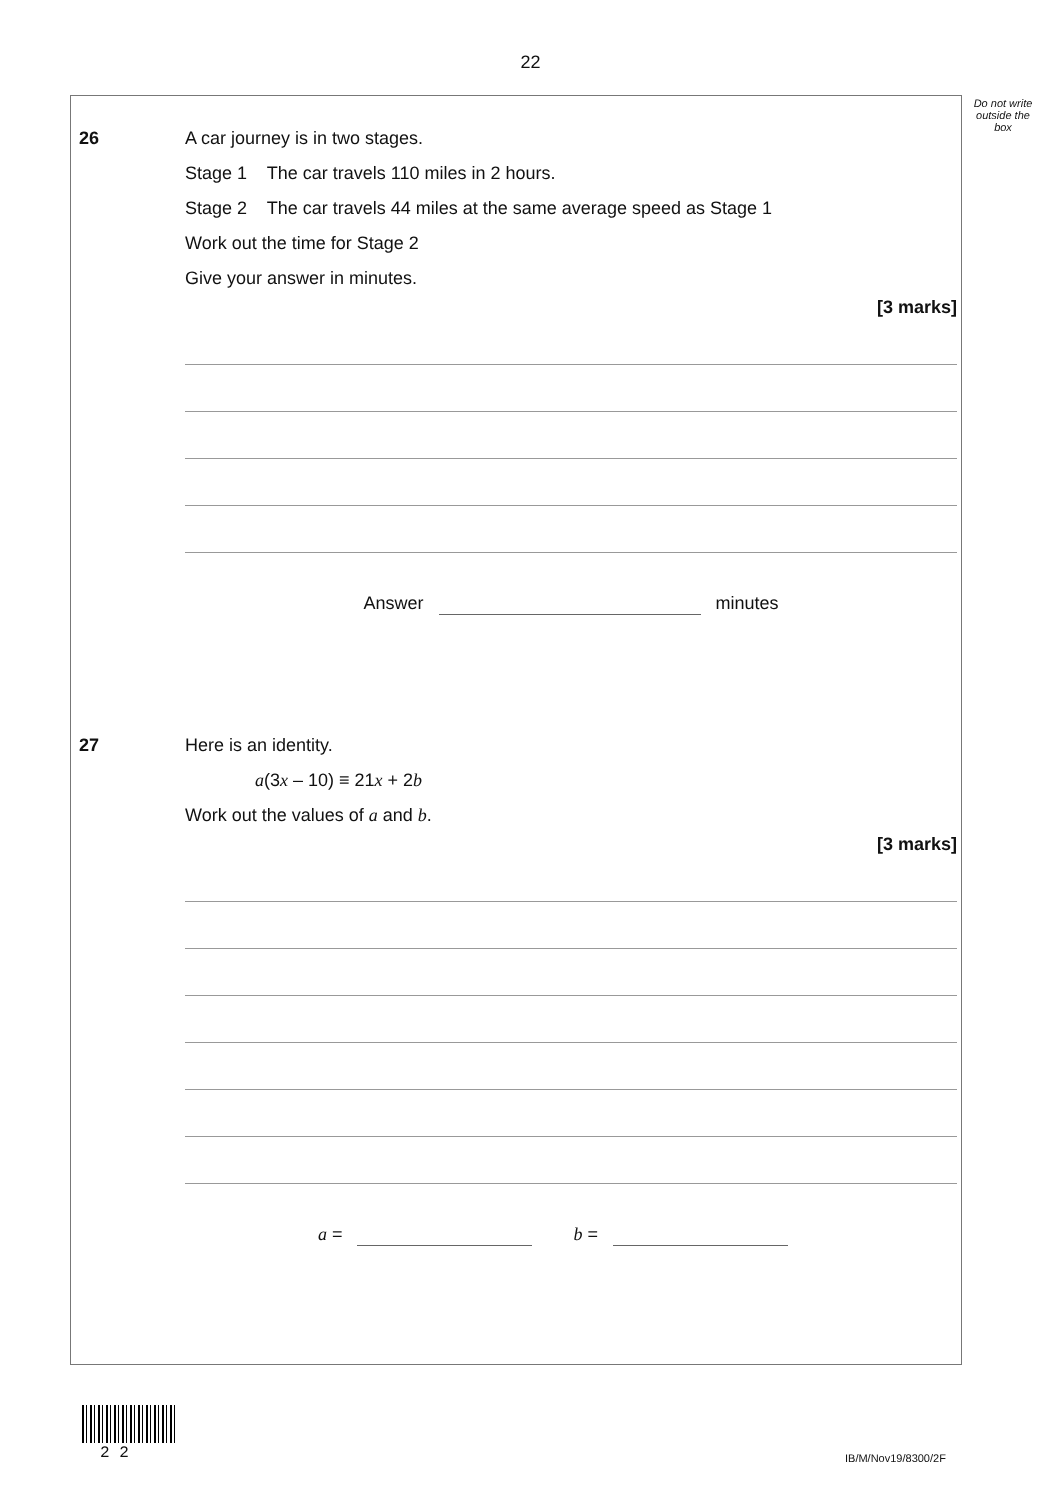22
Do not write outside the box
26 A car journey is in two stages.
Stage 1 The car travels 110 miles in 2 hours.
Stage 2 The car travels 44 miles at the same average speed as Stage 1
Work out the time for Stage 2
Give your answer in minutes.
[3 marks]
Answer minutes
27 Here is an identity.
a(3x – 10) ≡ 21x + 2b
Work out the values of a and b.
[3 marks]
a = b =
2 2 IB/M/Nov19/8300/2F